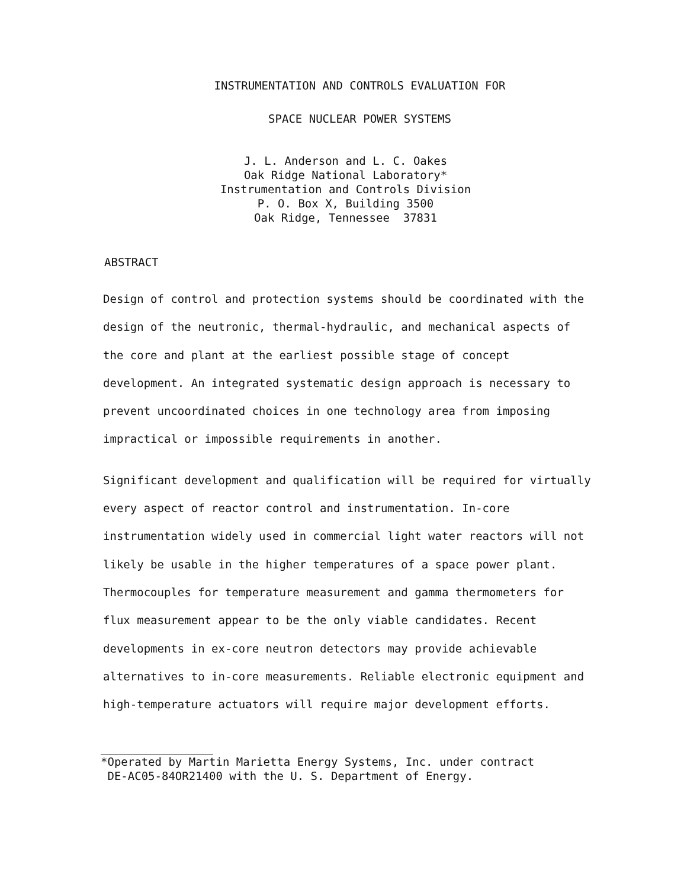INSTRUMENTATION AND CONTROLS EVALUATION FOR
SPACE NUCLEAR POWER SYSTEMS
J. L. Anderson and L. C. Oakes
Oak Ridge National Laboratory*
Instrumentation and Controls Division
P. O. Box X, Building 3500
Oak Ridge, Tennessee 37831
ABSTRACT
Design of control and protection systems should be coordinated with the design of the neutronic, thermal-hydraulic, and mechanical aspects of the core and plant at the earliest possible stage of concept development. An integrated systematic design approach is necessary to prevent uncoordinated choices in one technology area from imposing impractical or impossible requirements in another.
Significant development and qualification will be required for virtually every aspect of reactor control and instrumentation. In-core instrumentation widely used in commercial light water reactors will not likely be usable in the higher temperatures of a space power plant. Thermocouples for temperature measurement and gamma thermometers for flux measurement appear to be the only viable candidates. Recent developments in ex-core neutron detectors may provide achievable alternatives to in-core measurements. Reliable electronic equipment and high-temperature actuators will require major development efforts.
*Operated by Martin Marietta Energy Systems, Inc. under contract
DE-AC05-84OR21400 with the U. S. Department of Energy.